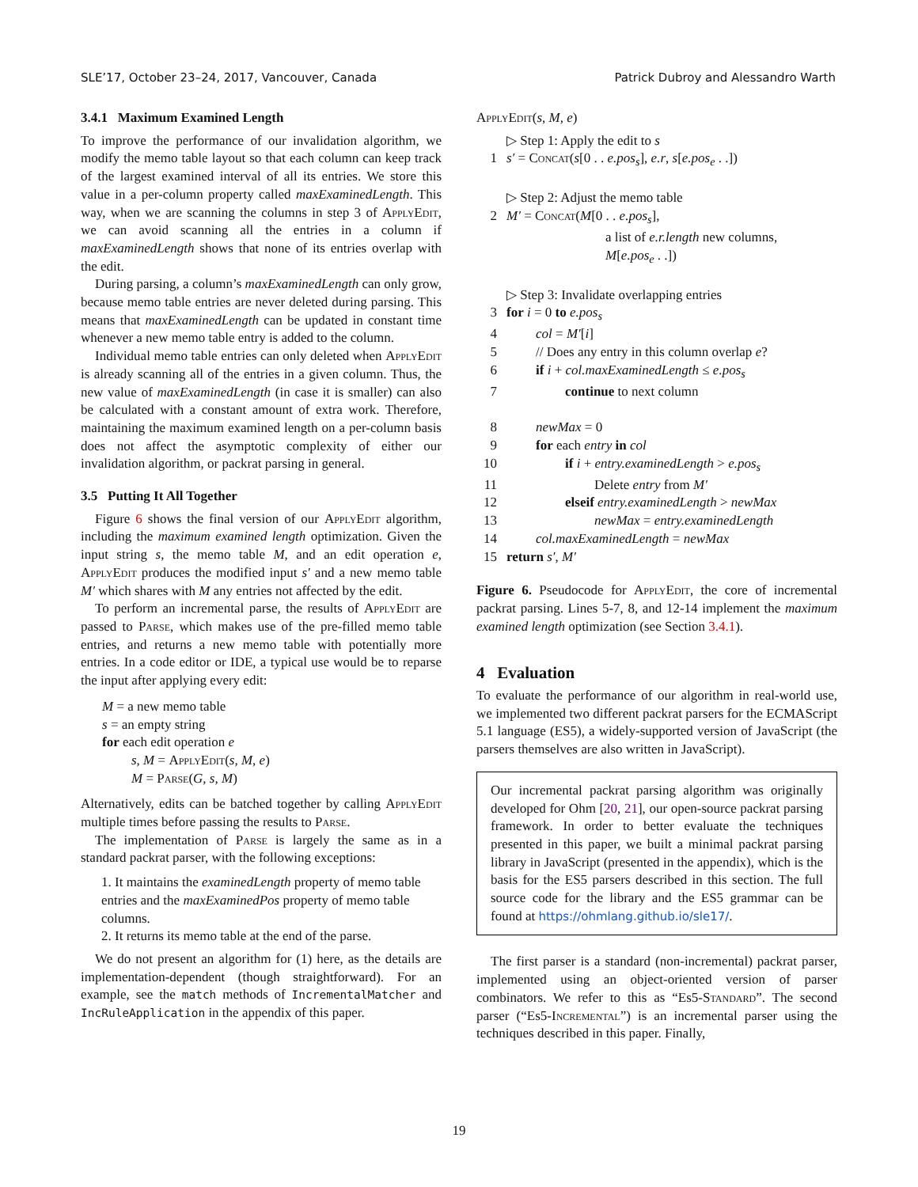SLE’17, October 23–24, 2017, Vancouver, Canada Patrick Dubroy and Alessandro Warth
3.4.1 Maximum Examined Length
To improve the performance of our invalidation algorithm, we modify the memo table layout so that each column can keep track of the largest examined interval of all its entries. We store this value in a per-column property called maxExaminedLength. This way, when we are scanning the columns in step 3 of ApplyEdit, we can avoid scanning all the entries in a column if maxExaminedLength shows that none of its entries overlap with the edit.
During parsing, a column’s maxExaminedLength can only grow, because memo table entries are never deleted during parsing. This means that maxExaminedLength can be updated in constant time whenever a new memo table entry is added to the column.
Individual memo table entries can only deleted when ApplyEdit is already scanning all of the entries in a given column. Thus, the new value of maxExaminedLength (in case it is smaller) can also be calculated with a constant amount of extra work. Therefore, maintaining the maximum examined length on a per-column basis does not affect the asymptotic complexity of either our invalidation algorithm, or packrat parsing in general.
3.5 Putting It All Together
Figure 6 shows the final version of our ApplyEdit algorithm, including the maximum examined length optimization. Given the input string s, the memo table M, and an edit operation e, ApplyEdit produces the modified input s′ and a new memo table M′ which shares with M any entries not affected by the edit.
To perform an incremental parse, the results of ApplyEdit are passed to Parse, which makes use of the pre-filled memo table entries, and returns a new memo table with potentially more entries. In a code editor or IDE, a typical use would be to reparse the input after applying every edit:
M = a new memo table
s = an empty string
for each edit operation e
s, M = ApplyEdit(s, M, e)
M = Parse(G, s, M)
Alternatively, edits can be batched together by calling ApplyEdit multiple times before passing the results to Parse.
The implementation of Parse is largely the same as in a standard packrat parser, with the following exceptions:
1. It maintains the examinedLength property of memo table entries and the maxExaminedPos property of memo table columns.
2. It returns its memo table at the end of the parse.
We do not present an algorithm for (1) here, as the details are implementation-dependent (though straightforward). For an example, see the match methods of IncrementalMatcher and IncRuleApplication in the appendix of this paper.
ApplyEdit(s, M, e)
| | ▷ Step 1: Apply the edit to s |
| 1 | s′ = Concat ( s [0 . . e.pos<sub>s</sub> ], e.r , s [ e.pos<sub>e</sub> . .]) |
| | ▷ Step 2: Adjust the memo table |
| 2 | M′ = Concat ( M [0 . . e.pos<sub>s</sub> ], a list of e.r.length new columns, M [ e.pos<sub>e</sub> . .]) |
| | ▷ Step 3: Invalidate overlapping entries |
| 3 | for i = 0 to e.pos<sub>s</sub> |
| 4 | col = M′ [ i ] |
| 5 | // Does any entry in this column overlap e ? |
| 6 | if i + col.maxExaminedLength ≤ e.pos<sub>s</sub> |
| 7 | continue to next column |
| 8 | newMax = 0 |
| 9 | for each entry in col |
| 10 | if i + entry.examinedLength > e.pos<sub>s</sub> |
| 11 | Delete entry from M′ |
| 12 | elseif entry.examinedLength > newMax |
| 13 | newMax = entry.examinedLength |
| 14 | col.maxExaminedLength = newMax |
| 15 | return s′ , M′ |
Figure 6. Pseudocode for ApplyEdit, the core of incremental packrat parsing. Lines 5-7, 8, and 12-14 implement the maximum examined length optimization (see Section 3.4.1).
4 Evaluation
To evaluate the performance of our algorithm in real-world use, we implemented two different packrat parsers for the ECMAScript 5.1 language (ES5), a widely-supported version of JavaScript (the parsers themselves are also written in JavaScript).
Our incremental packrat parsing algorithm was originally developed for Ohm [20, 21], our open-source packrat parsing framework. In order to better evaluate the techniques presented in this paper, we built a minimal packrat parsing library in JavaScript (presented in the appendix), which is the basis for the ES5 parsers described in this section. The full source code for the library and the ES5 grammar can be found at https://ohmlang.github.io/sle17/.
The first parser is a standard (non-incremental) packrat parser, implemented using an object-oriented version of parser combinators. We refer to this as “Es5-Standard”. The second parser (“Es5-Incremental”) is an incremental parser using the techniques described in this paper. Finally,
19